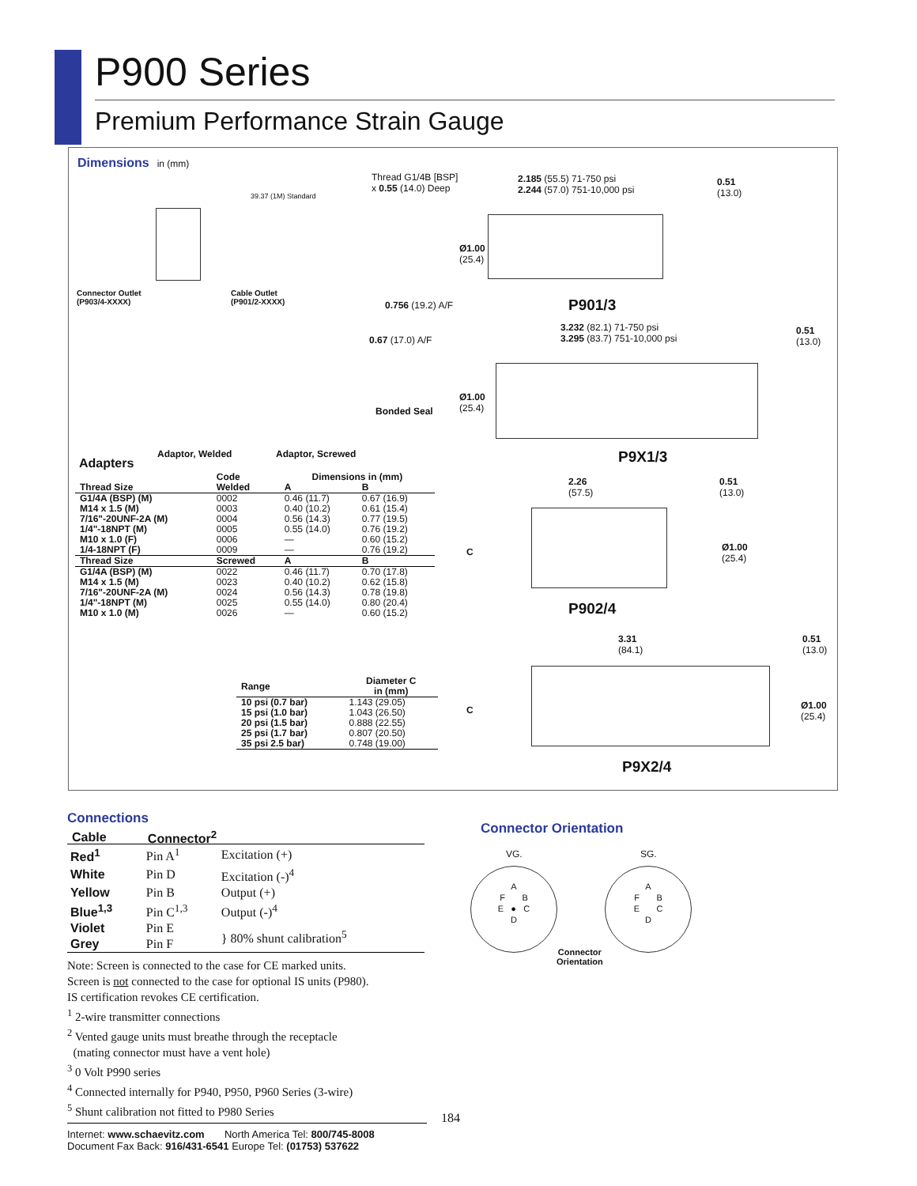P900 Series
Premium Performance Strain Gauge
Dimensions in (mm)
Connector Outlet
(P903/4-XXXX)
Cable Outlet
(P901/2-XXXX)
39.37 (1M) Standard
Thread G1/4B [BSP]
x 0.55 (14.0) Deep
0.756 (19.2) A/F
0.67 (17.0) A/F
Bonded Seal
Adaptor, Welded Adaptor, Screwed
2.185 (55.5) 71-750 psi
2.244 (57.0) 751-10,000 psi
0.51
(13.0)
Ø1.00
(25.4)
P901/3
3.232 (82.1) 71-750 psi
3.295 (83.7) 751-10,000 psi
0.51
(13.0)
Ø1.00
(25.4)
P9X1/3
2.26
(57.5)
0.51
(13.0)
Ø1.00
(25.4)
C
P902/4
3.31
(84.1)
0.51
(13.0)
C
Ø1.00
(25.4)
P9X2/4
Adapters
| | Code | Dimensions in (mm) | |
| --- | --- | --- | --- |
| Thread Size | Welded | A | B |
| G1/4A (BSP) (M) | 0002 | 0.46 (11.7) | 0.67 (16.9) |
| M14 x 1.5 (M) | 0003 | 0.40 (10.2) | 0.61 (15.4) |
| 7/16"-20UNF-2A (M) | 0004 | 0.56 (14.3) | 0.77 (19.5) |
| 1/4"-18NPT (M) | 0005 | 0.55 (14.0) | 0.76 (19.2) |
| M10 x 1.0 (F) | 0006 | — | 0.60 (15.2) |
| 1/4-18NPT (F) | 0009 | — | 0.76 (19.2) |
| Thread Size | Screwed | A | B |
| G1/4A (BSP) (M) | 0022 | 0.46 (11.7) | 0.70 (17.8) |
| M14 x 1.5 (M) | 0023 | 0.40 (10.2) | 0.62 (15.8) |
| 7/16"-20UNF-2A (M) | 0024 | 0.56 (14.3) | 0.78 (19.8) |
| 1/4"-18NPT (M) | 0025 | 0.55 (14.0) | 0.80 (20.4) |
| M10 x 1.0 (M) | 0026 | — | 0.60 (15.2) |
| Range | Diameter C in (mm) |
| --- | --- |
| 10 psi (0.7 bar) | 1.143 (29.05) |
| 15 psi (1.0 bar) | 1.043 (26.50) |
| 20 psi (1.5 bar) | 0.888 (22.55) |
| 25 psi (1.7 bar) | 0.807 (20.50) |
| 35 psi 2.5 bar) | 0.748 (19.00) |
Connections
| Cable | Connector<sup>2</sup> | |
| --- | --- | --- |
| Red<sup>1</sup> | Pin A<sup>1</sup> | Excitation (+) |
| White | Pin D | Excitation (-)<sup>4</sup> |
| Yellow | Pin B | Output (+) |
| Blue<sup>1,3</sup> | Pin C<sup>1,3</sup> | Output (-)<sup>4</sup> |
| Violet | Pin E | } 80% shunt calibration<sup>5</sup> |
| Grey | Pin F | |
Note: Screen is connected to the case for CE marked units.
Screen is not connected to the case for optional IS units (P980).
IS certification revokes CE certification.
<sup>1</sup> 2-wire transmitter connections
<sup>2</sup> Vented gauge units must breathe through the receptacle
(mating connector must have a vent hole)
<sup>3</sup> 0 Volt P990 series
<sup>4</sup> Connected internally for P940, P950, P960 Series (3-wire)
<sup>5</sup> Shunt calibration not fitted to P980 Series
Internet: www.schaevitz.com North America Tel: 800/745-8008
Document Fax Back: 916/431-6541 Europe Tel: (01753) 537622
184
Connector Orientation
VG. SG.
A
F B
E ● C
D
A
F B
E C
D
Connector
Orientation